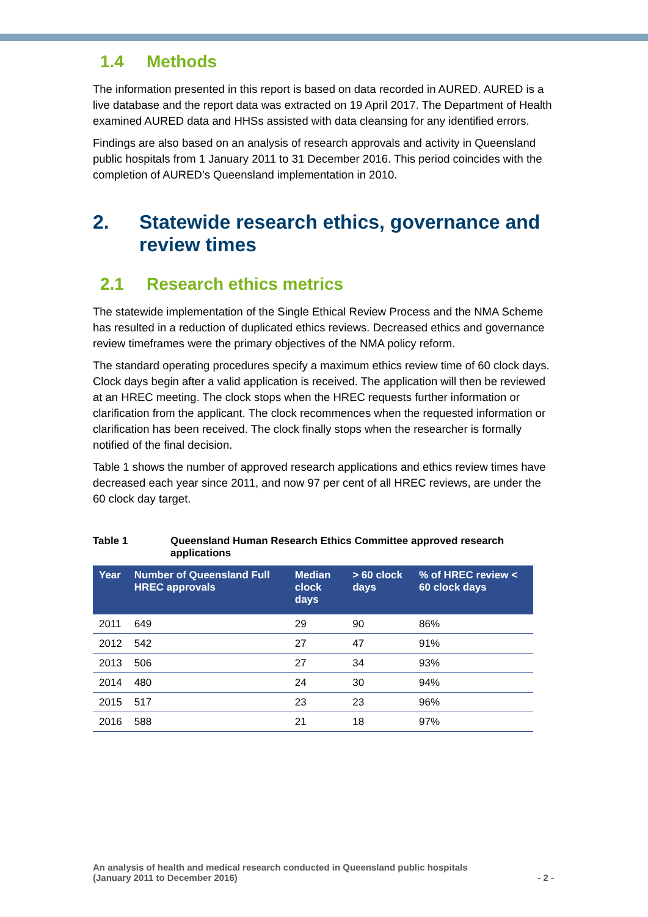1.4 Methods
The information presented in this report is based on data recorded in AURED. AURED is a live database and the report data was extracted on 19 April 2017. The Department of Health examined AURED data and HHSs assisted with data cleansing for any identified errors.
Findings are also based on an analysis of research approvals and activity in Queensland public hospitals from 1 January 2011 to 31 December 2016. This period coincides with the completion of AURED’s Queensland implementation in 2010.
2. Statewide research ethics, governance and review times
2.1 Research ethics metrics
The statewide implementation of the Single Ethical Review Process and the NMA Scheme has resulted in a reduction of duplicated ethics reviews. Decreased ethics and governance review timeframes were the primary objectives of the NMA policy reform.
The standard operating procedures specify a maximum ethics review time of 60 clock days. Clock days begin after a valid application is received. The application will then be reviewed at an HREC meeting. The clock stops when the HREC requests further information or clarification from the applicant. The clock recommences when the requested information or clarification has been received. The clock finally stops when the researcher is formally notified of the final decision.
Table 1 shows the number of approved research applications and ethics review times have decreased each year since 2011, and now 97 per cent of all HREC reviews, are under the 60 clock day target.
Table 1 Queensland Human Research Ethics Committee approved research applications
| Year | Number of Queensland Full HREC approvals | Median clock days | > 60 clock days | % of HREC review < 60 clock days |
| --- | --- | --- | --- | --- |
| 2011 | 649 | 29 | 90 | 86% |
| 2012 | 542 | 27 | 47 | 91% |
| 2013 | 506 | 27 | 34 | 93% |
| 2014 | 480 | 24 | 30 | 94% |
| 2015 | 517 | 23 | 23 | 96% |
| 2016 | 588 | 21 | 18 | 97% |
An analysis of health and medical research conducted in Queensland public hospitals
(January 2011 to December 2016)
- 2 -